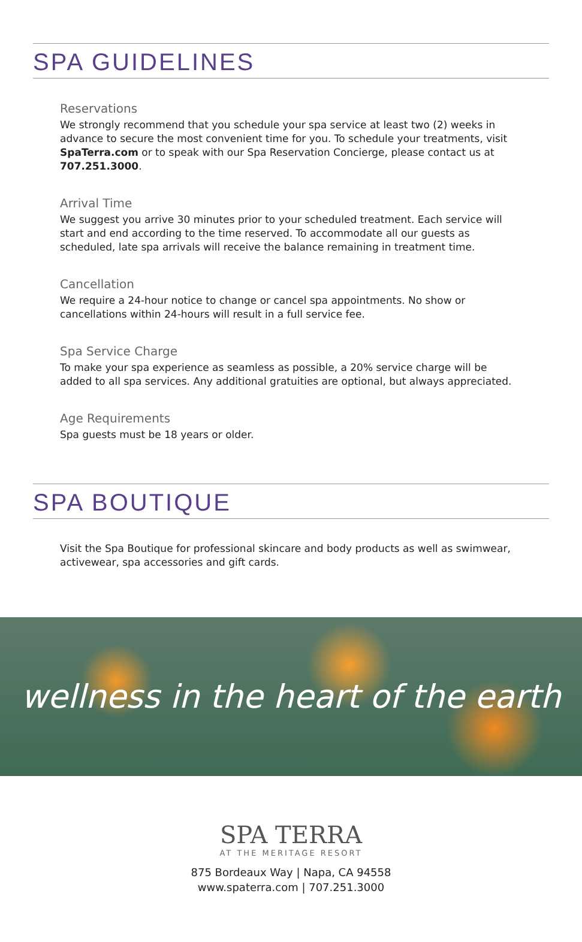SPA GUIDELINES
Reservations
We strongly recommend that you schedule your spa service at least two (2) weeks in advance to secure the most convenient time for you. To schedule your treatments, visit SpaTerra.com or to speak with our Spa Reservation Concierge, please contact us at 707.251.3000.
Arrival Time
We suggest you arrive 30 minutes prior to your scheduled treatment. Each service will start and end according to the time reserved. To accommodate all our guests as scheduled, late spa arrivals will receive the balance remaining in treatment time.
Cancellation
We require a 24-hour notice to change or cancel spa appointments. No show or cancellations within 24-hours will result in a full service fee.
Spa Service Charge
To make your spa experience as seamless as possible, a 20% service charge will be added to all spa services. Any additional gratuities are optional, but always appreciated.
Age Requirements
Spa guests must be 18 years or older.
SPA BOUTIQUE
Visit the Spa Boutique for professional skincare and body products as well as swimwear, activewear, spa accessories and gift cards.
wellness in the heart of the earth
SPA TERRA
AT THE MERITAGE RESORT
875 Bordeaux Way | Napa, CA 94558
www.spaterra.com | 707.251.3000